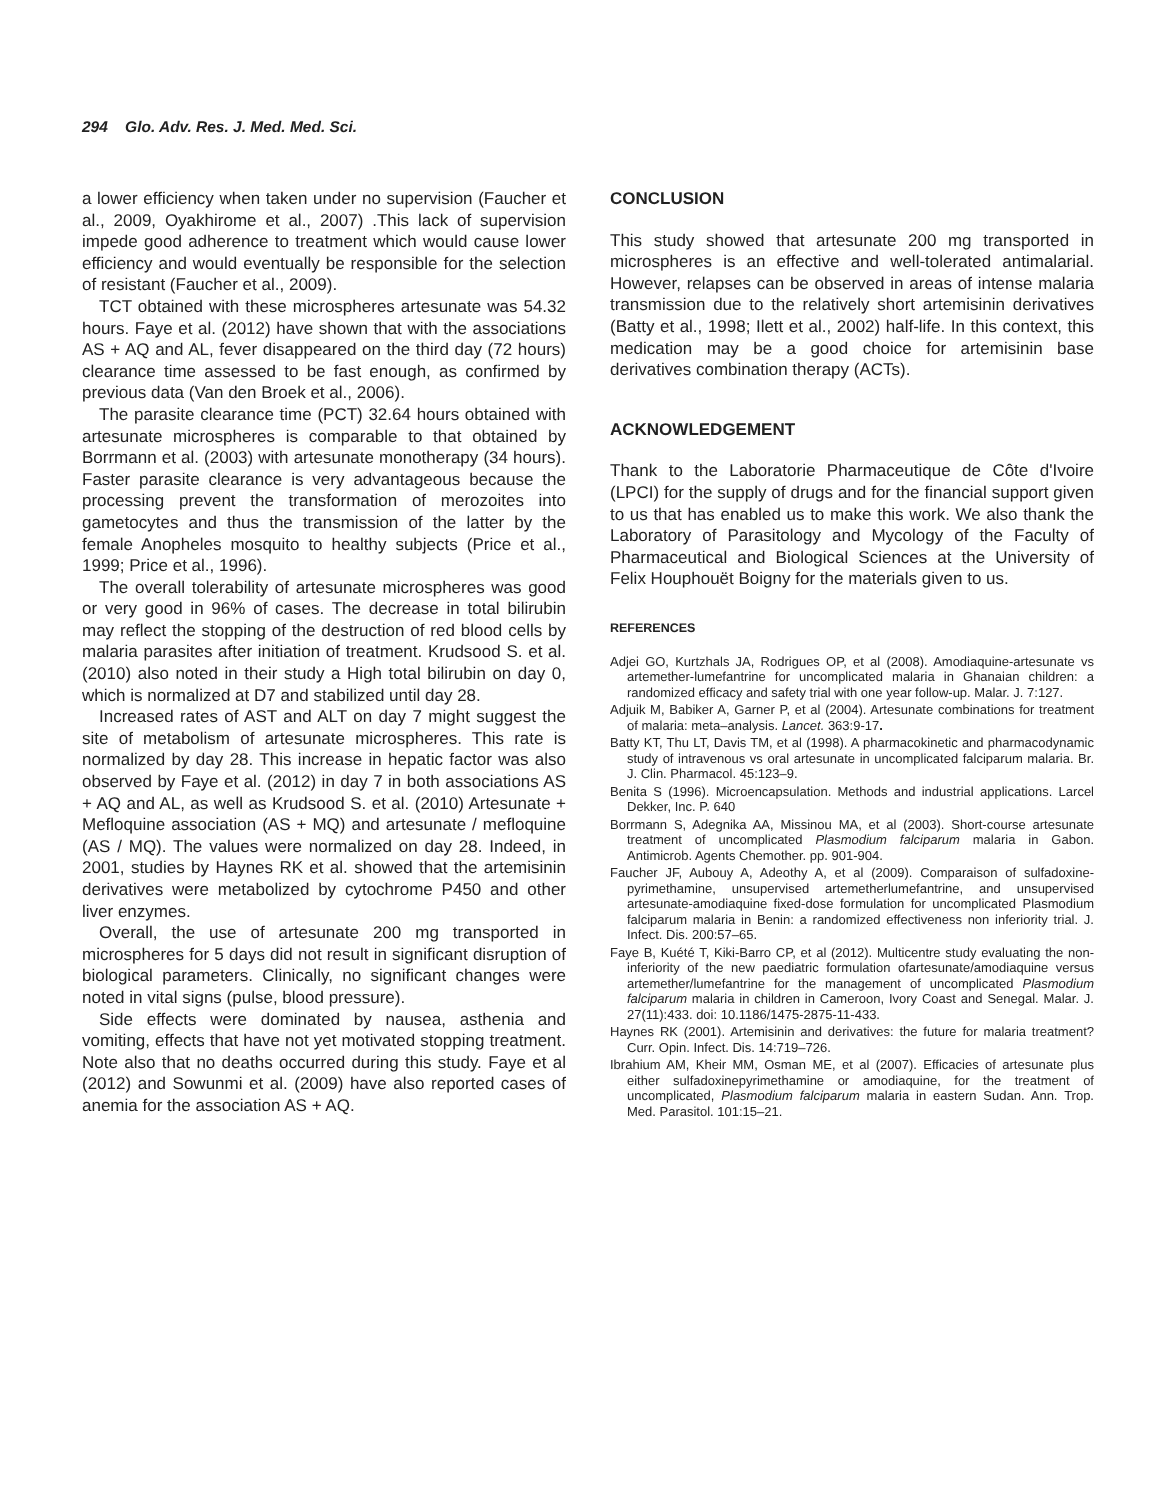294 Glo. Adv. Res. J. Med. Med. Sci.
a lower efficiency when taken under no supervision (Faucher et al., 2009, Oyakhirome et al., 2007) .This lack of supervision impede good adherence to treatment which would cause lower efficiency and would eventually be responsible for the selection of resistant (Faucher et al., 2009).
TCT obtained with these microspheres artesunate was 54.32 hours. Faye et al. (2012) have shown that with the associations AS + AQ and AL, fever disappeared on the third day (72 hours) clearance time assessed to be fast enough, as confirmed by previous data (Van den Broek et al., 2006).
The parasite clearance time (PCT) 32.64 hours obtained with artesunate microspheres is comparable to that obtained by Borrmann et al. (2003) with artesunate monotherapy (34 hours). Faster parasite clearance is very advantageous because the processing prevent the transformation of merozoites into gametocytes and thus the transmission of the latter by the female Anopheles mosquito to healthy subjects (Price et al., 1999; Price et al., 1996).
The overall tolerability of artesunate microspheres was good or very good in 96% of cases. The decrease in total bilirubin may reflect the stopping of the destruction of red blood cells by malaria parasites after initiation of treatment. Krudsood S. et al. (2010) also noted in their study a High total bilirubin on day 0, which is normalized at D7 and stabilized until day 28.
Increased rates of AST and ALT on day 7 might suggest the site of metabolism of artesunate microspheres. This rate is normalized by day 28. This increase in hepatic factor was also observed by Faye et al. (2012) in day 7 in both associations AS + AQ and AL, as well as Krudsood S. et al. (2010) Artesunate + Mefloquine association (AS + MQ) and artesunate / mefloquine (AS / MQ). The values were normalized on day 28. Indeed, in 2001, studies by Haynes RK et al. showed that the artemisinin derivatives were metabolized by cytochrome P450 and other liver enzymes.
Overall, the use of artesunate 200 mg transported in microspheres for 5 days did not result in significant disruption of biological parameters. Clinically, no significant changes were noted in vital signs (pulse, blood pressure).
Side effects were dominated by nausea, asthenia and vomiting, effects that have not yet motivated stopping treatment. Note also that no deaths occurred during this study. Faye et al (2012) and Sowunmi et al. (2009) have also reported cases of anemia for the association AS + AQ.
CONCLUSION
This study showed that artesunate 200 mg transported in microspheres is an effective and well-tolerated antimalarial. However, relapses can be observed in areas of intense malaria transmission due to the relatively short artemisinin derivatives (Batty et al., 1998; Ilett et al., 2002) half-life. In this context, this medication may be a good choice for artemisinin base derivatives combination therapy (ACTs).
ACKNOWLEDGEMENT
Thank to the Laboratorie Pharmaceutique de Côte d'Ivoire (LPCI) for the supply of drugs and for the financial support given to us that has enabled us to make this work. We also thank the Laboratory of Parasitology and Mycology of the Faculty of Pharmaceutical and Biological Sciences at the University of Felix Houphouët Boigny for the materials given to us.
REFERENCES
Adjei GO, Kurtzhals JA, Rodrigues OP, et al (2008). Amodiaquine-artesunate vs artemether-lumefantrine for uncomplicated malaria in Ghanaian children: a randomized efficacy and safety trial with one year follow-up. Malar. J. 7:127.
Adjuik M, Babiker A, Garner P, et al (2004). Artesunate combinations for treatment of malaria: meta–analysis. Lancet. 363:9-17.
Batty KT, Thu LT, Davis TM, et al (1998). A pharmacokinetic and pharmacodynamic study of intravenous vs oral artesunate in uncomplicated falciparum malaria. Br. J. Clin. Pharmacol. 45:123–9.
Benita S (1996). Microencapsulation. Methods and industrial applications. Larcel Dekker, Inc. P. 640
Borrmann S, Adegnika AA, Missinou MA, et al (2003). Short-course artesunate treatment of uncomplicated Plasmodium falciparum malaria in Gabon. Antimicrob. Agents Chemother. pp. 901-904.
Faucher JF, Aubouy A, Adeothy A, et al (2009). Comparaison of sulfadoxine-pyrimethamine, unsupervised artemetherlumefantrine, and unsupervised artesunate-amodiaquine fixed-dose formulation for uncomplicated Plasmodium falciparum malaria in Benin: a randomized effectiveness non inferiority trial. J. Infect. Dis. 200:57–65.
Faye B, Kuété T, Kiki-Barro CP, et al (2012). Multicentre study evaluating the non-inferiority of the new paediatric formulation ofartesunate/amodiaquine versus artemether/lumefantrine for the management of uncomplicated Plasmodium falciparum malaria in children in Cameroon, Ivory Coast and Senegal. Malar. J. 27(11):433. doi: 10.1186/1475-2875-11-433.
Haynes RK (2001). Artemisinin and derivatives: the future for malaria treatment? Curr. Opin. Infect. Dis. 14:719–726.
Ibrahium AM, Kheir MM, Osman ME, et al (2007). Efficacies of artesunate plus either sulfadoxinepyrimethamine or amodiaquine, for the treatment of uncomplicated, Plasmodium falciparum malaria in eastern Sudan. Ann. Trop. Med. Parasitol. 101:15–21.